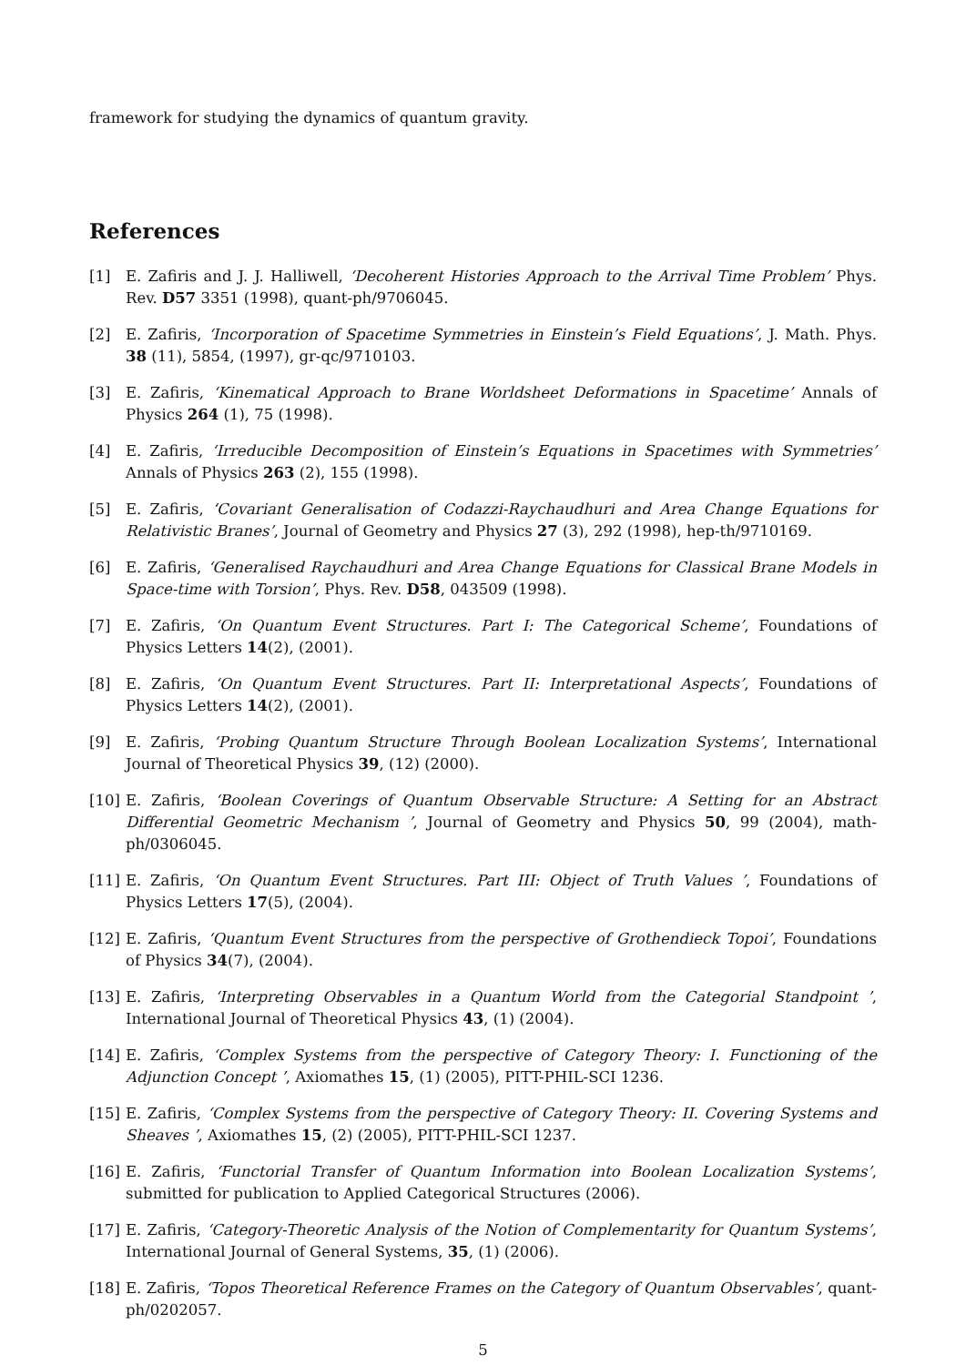framework for studying the dynamics of quantum gravity.
References
[1] E. Zafiris and J. J. Halliwell, ‘Decoherent Histories Approach to the Arrival Time Problem’ Phys. Rev. D57 3351 (1998), quant-ph/9706045.
[2] E. Zafiris, ‘Incorporation of Spacetime Symmetries in Einstein’s Field Equations’, J. Math. Phys. 38 (11), 5854, (1997), gr-qc/9710103.
[3] E. Zafiris, ‘Kinematical Approach to Brane Worldsheet Deformations in Spacetime’ Annals of Physics 264 (1), 75 (1998).
[4] E. Zafiris, ‘Irreducible Decomposition of Einstein’s Equations in Spacetimes with Symmetries’ Annals of Physics 263 (2), 155 (1998).
[5] E. Zafiris, ‘Covariant Generalisation of Codazzi-Raychaudhuri and Area Change Equations for Relativistic Branes’, Journal of Geometry and Physics 27 (3), 292 (1998), hep-th/9710169.
[6] E. Zafiris, ‘Generalised Raychaudhuri and Area Change Equations for Classical Brane Models in Space-time with Torsion’, Phys. Rev. D58, 043509 (1998).
[7] E. Zafiris, ‘On Quantum Event Structures. Part I: The Categorical Scheme’, Foundations of Physics Letters 14(2), (2001).
[8] E. Zafiris, ‘On Quantum Event Structures. Part II: Interpretational Aspects’, Foundations of Physics Letters 14(2), (2001).
[9] E. Zafiris, ‘Probing Quantum Structure Through Boolean Localization Systems’, International Journal of Theoretical Physics 39, (12) (2000).
[10] E. Zafiris, ‘Boolean Coverings of Quantum Observable Structure: A Setting for an Abstract Differential Geometric Mechanism ’, Journal of Geometry and Physics 50, 99 (2004), math-ph/0306045.
[11] E. Zafiris, ‘On Quantum Event Structures. Part III: Object of Truth Values ’, Foundations of Physics Letters 17(5), (2004).
[12] E. Zafiris, ‘Quantum Event Structures from the perspective of Grothendieck Topoi’, Foundations of Physics 34(7), (2004).
[13] E. Zafiris, ‘Interpreting Observables in a Quantum World from the Categorial Standpoint ’, International Journal of Theoretical Physics 43, (1) (2004).
[14] E. Zafiris, ‘Complex Systems from the perspective of Category Theory: I. Functioning of the Adjunction Concept ’, Axiomathes 15, (1) (2005), PITT-PHIL-SCI 1236.
[15] E. Zafiris, ‘Complex Systems from the perspective of Category Theory: II. Covering Systems and Sheaves ’, Axiomathes 15, (2) (2005), PITT-PHIL-SCI 1237.
[16] E. Zafiris, ‘Functorial Transfer of Quantum Information into Boolean Localization Systems’, submitted for publication to Applied Categorical Structures (2006).
[17] E. Zafiris, ‘Category-Theoretic Analysis of the Notion of Complementarity for Quantum Systems’, International Journal of General Systems, 35, (1) (2006).
[18] E. Zafiris, ‘Topos Theoretical Reference Frames on the Category of Quantum Observables’, quant-ph/0202057.
5